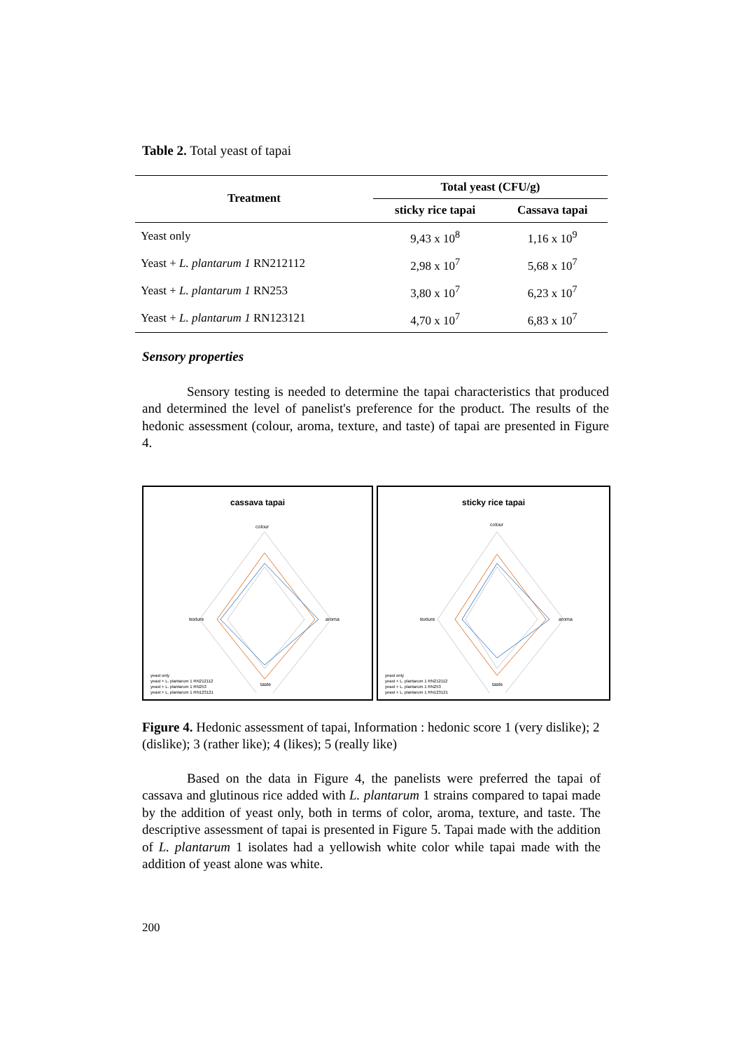Table 2. Total yeast of tapai
| Treatment | Total yeast (CFU/g) | |
| --- | --- | --- |
| | sticky rice tapai | Cassava tapai |
| Yeast only | 9,43 x 10<sup>8</sup> | 1,16 x 10<sup>9</sup> |
| Yeast + L. plantarum 1 RN212112 | 2,98 x 10<sup>7</sup> | 5,68 x 10<sup>7</sup> |
| Yeast + L. plantarum 1 RN253 | 3,80 x 10<sup>7</sup> | 6,23 x 10<sup>7</sup> |
| Yeast + L. plantarum 1 RN123121 | 4,70 x 10<sup>7</sup> | 6,83 x 10<sup>7</sup> |
Sensory properties
Sensory testing is needed to determine the tapai characteristics that produced and determined the level of panelist's preference for the product. The results of the hedonic assessment (colour, aroma, texture, and taste) of tapai are presented in Figure 4.
cassava tapai
colour
texture
aroma
yeast only
yeast + L. plantarum 1 RN212112
yeast + L. plantarum 1 RN253
yeast + L. plantarum 1 RN123121
taste
sticky rice tapai
colour
texture
aroma
yeast only
yeast + L. plantarum 1 RN212112
yeast + L. plantarum 1 RN253
yeast + L. plantarum 1 RN123121
taste
Figure 4. Hedonic assessment of tapai, Information : hedonic score 1 (very dislike); 2 (dislike); 3 (rather like); 4 (likes); 5 (really like)
Based on the data in Figure 4, the panelists were preferred the tapai of cassava and glutinous rice added with L. plantarum 1 strains compared to tapai made by the addition of yeast only, both in terms of color, aroma, texture, and taste. The descriptive assessment of tapai is presented in Figure 5. Tapai made with the addition of L. plantarum 1 isolates had a yellowish white color while tapai made with the addition of yeast alone was white.
200